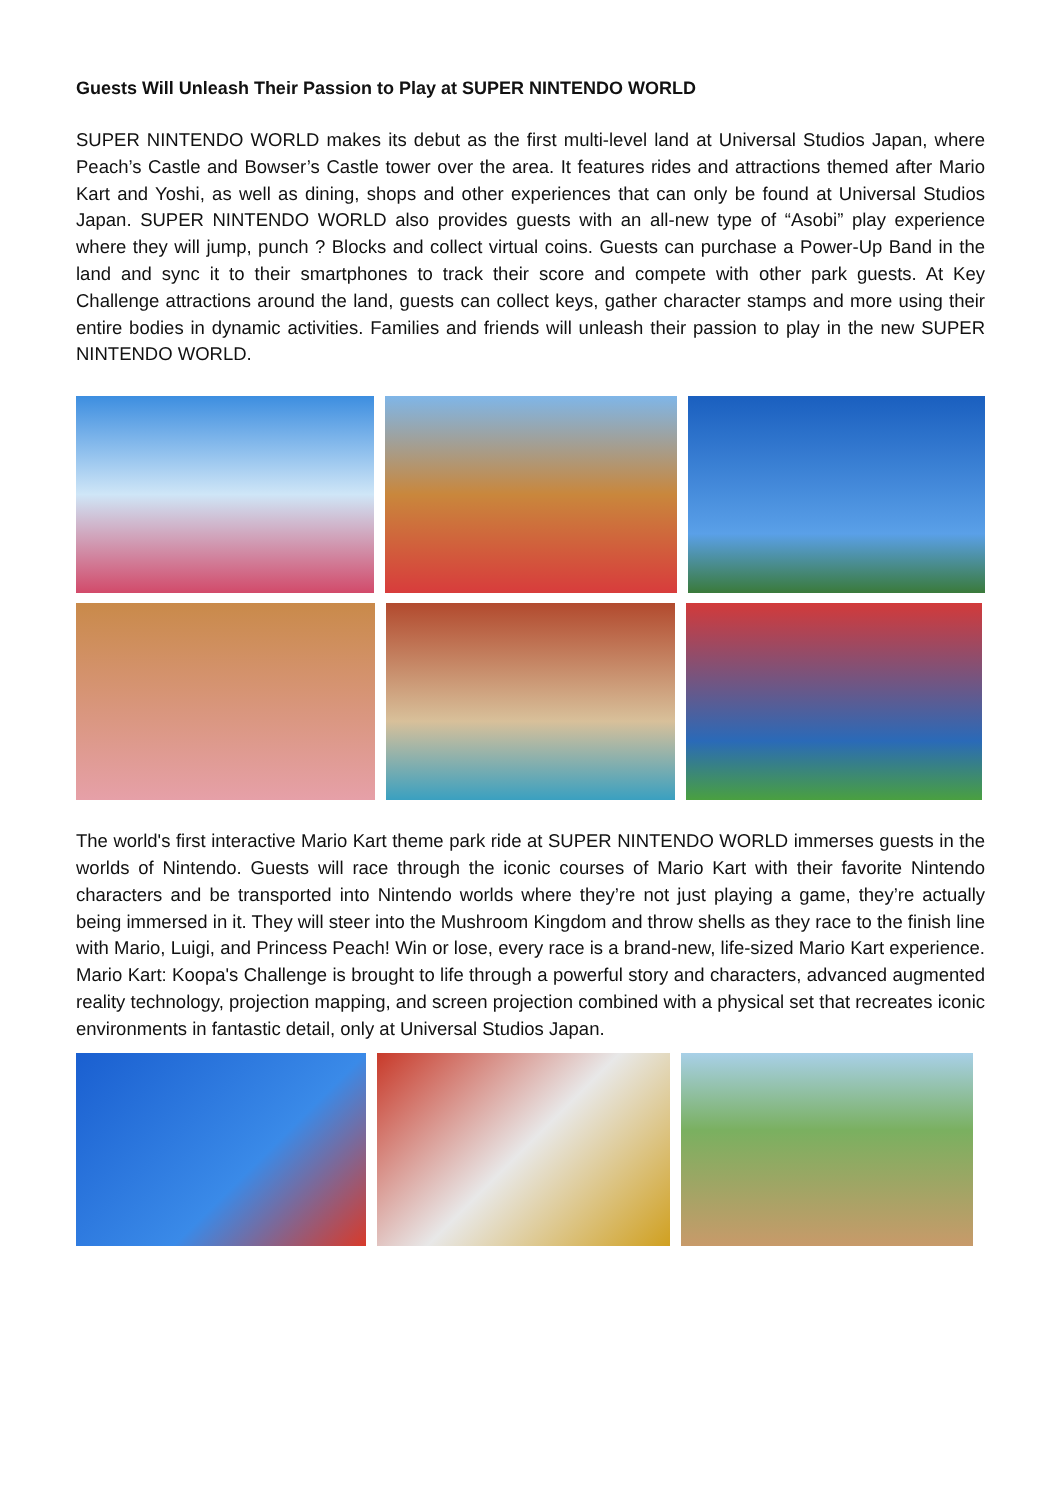Guests Will Unleash Their Passion to Play at SUPER NINTENDO WORLD
SUPER NINTENDO WORLD makes its debut as the first multi-level land at Universal Studios Japan, where Peach’s Castle and Bowser’s Castle tower over the area. It features rides and attractions themed after Mario Kart and Yoshi, as well as dining, shops and other experiences that can only be found at Universal Studios Japan. SUPER NINTENDO WORLD also provides guests with an all-new type of “Asobi” play experience where they will jump, punch ? Blocks and collect virtual coins. Guests can purchase a Power-Up Band in the land and sync it to their smartphones to track their score and compete with other park guests. At Key Challenge attractions around the land, guests can collect keys, gather character stamps and more using their entire bodies in dynamic activities. Families and friends will unleash their passion to play in the new SUPER NINTENDO WORLD.
The world's first interactive Mario Kart theme park ride at SUPER NINTENDO WORLD immerses guests in the worlds of Nintendo. Guests will race through the iconic courses of Mario Kart with their favorite Nintendo characters and be transported into Nintendo worlds where they’re not just playing a game, they’re actually being immersed in it. They will steer into the Mushroom Kingdom and throw shells as they race to the finish line with Mario, Luigi, and Princess Peach! Win or lose, every race is a brand-new, life-sized Mario Kart experience. Mario Kart: Koopa's Challenge is brought to life through a powerful story and characters, advanced augmented reality technology, projection mapping, and screen projection combined with a physical set that recreates iconic environments in fantastic detail, only at Universal Studios Japan.